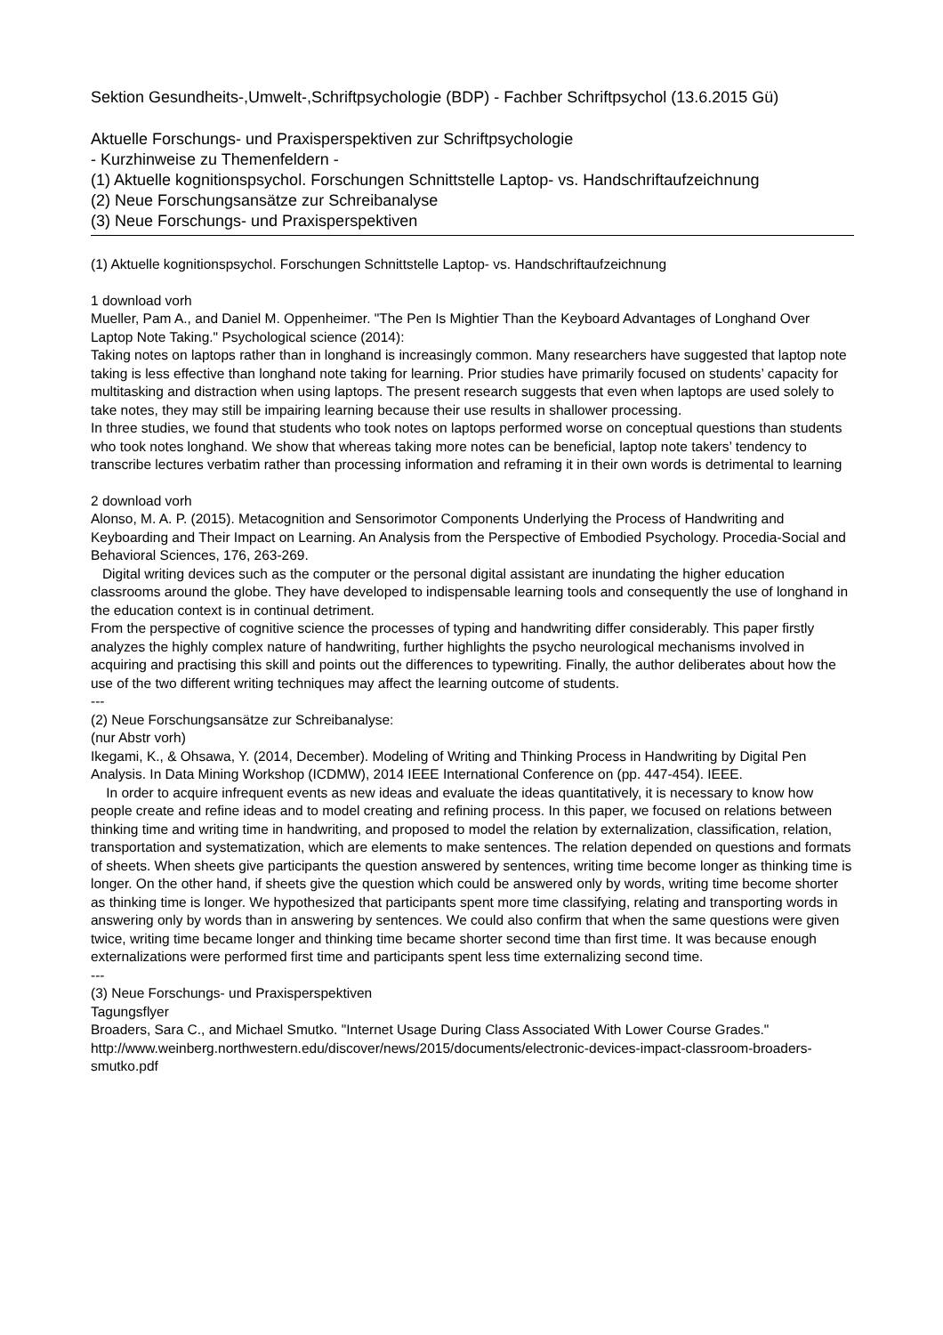Sektion Gesundheits-,Umwelt-,Schriftpsychologie (BDP) - Fachber Schriftpsychol (13.6.2015 Gü)
Aktuelle Forschungs- und Praxisperspektiven zur Schriftpsychologie
- Kurzhinweise zu Themenfeldern -
(1) Aktuelle kognitionspsychol. Forschungen Schnittstelle Laptop- vs. Handschriftaufzeichnung
(2) Neue Forschungsansätze zur Schreibanalyse
(3) Neue Forschungs- und Praxisperspektiven
(1) Aktuelle kognitionspsychol. Forschungen Schnittstelle Laptop- vs. Handschriftaufzeichnung
1 download vorh
Mueller, Pam A., and Daniel M. Oppenheimer. "The Pen Is Mightier Than the Keyboard Advantages of Longhand Over Laptop Note Taking." Psychological science (2014):
Taking notes on laptops rather than in longhand is increasingly common. Many researchers have suggested that laptop note taking is less effective than longhand note taking for learning. Prior studies have primarily focused on students’ capacity for multitasking and distraction when using laptops. The present research suggests that even when laptops are used solely to take notes, they may still be impairing learning because their use results in shallower processing.
In three studies, we found that students who took notes on laptops performed worse on conceptual questions than students who took notes longhand. We show that whereas taking more notes can be beneficial, laptop note takers’ tendency to transcribe lectures verbatim rather than processing information and reframing it in their own words is detrimental to learning
2 download vorh
Alonso, M. A. P. (2015). Metacognition and Sensorimotor Components Underlying the Process of Handwriting and Keyboarding and Their Impact on Learning. An Analysis from the Perspective of Embodied Psychology. Procedia-Social and Behavioral Sciences, 176, 263-269.
Digital writing devices such as the computer or the personal digital assistant are inundating the higher education classrooms around the globe. They have developed to indispensable learning tools and consequently the use of longhand in the education context is in continual detriment.
From the perspective of cognitive science the processes of typing and handwriting differ considerably. This paper firstly analyzes the highly complex nature of handwriting, further highlights the psycho neurological mechanisms involved in acquiring and practising this skill and points out the differences to typewriting. Finally, the author deliberates about how the use of the two different writing techniques may affect the learning outcome of students.
---
(2) Neue Forschungsansätze zur Schreibanalyse:
(nur Abstr vorh)
Ikegami, K., & Ohsawa, Y. (2014, December). Modeling of Writing and Thinking Process in Handwriting by Digital Pen Analysis. In Data Mining Workshop (ICDMW), 2014 IEEE International Conference on (pp. 447-454). IEEE.
In order to acquire infrequent events as new ideas and evaluate the ideas quantitatively, it is necessary to know how people create and refine ideas and to model creating and refining process. In this paper, we focused on relations between thinking time and writing time in handwriting, and proposed to model the relation by externalization, classification, relation, transportation and systematization, which are elements to make sentences. The relation depended on questions and formats of sheets. When sheets give participants the question answered by sentences, writing time become longer as thinking time is longer. On the other hand, if sheets give the question which could be answered only by words, writing time become shorter as thinking time is longer. We hypothesized that participants spent more time classifying, relating and transporting words in answering only by words than in answering by sentences. We could also confirm that when the same questions were given twice, writing time became longer and thinking time became shorter second time than first time. It was because enough externalizations were performed first time and participants spent less time externalizing second time.
---
(3) Neue Forschungs- und Praxisperspektiven
Tagungsflyer
Broaders, Sara C., and Michael Smutko. "Internet Usage During Class Associated With Lower Course Grades."
http://www.weinberg.northwestern.edu/discover/news/2015/documents/electronic-devices-impact-classroom-broaders-smutko.pdf